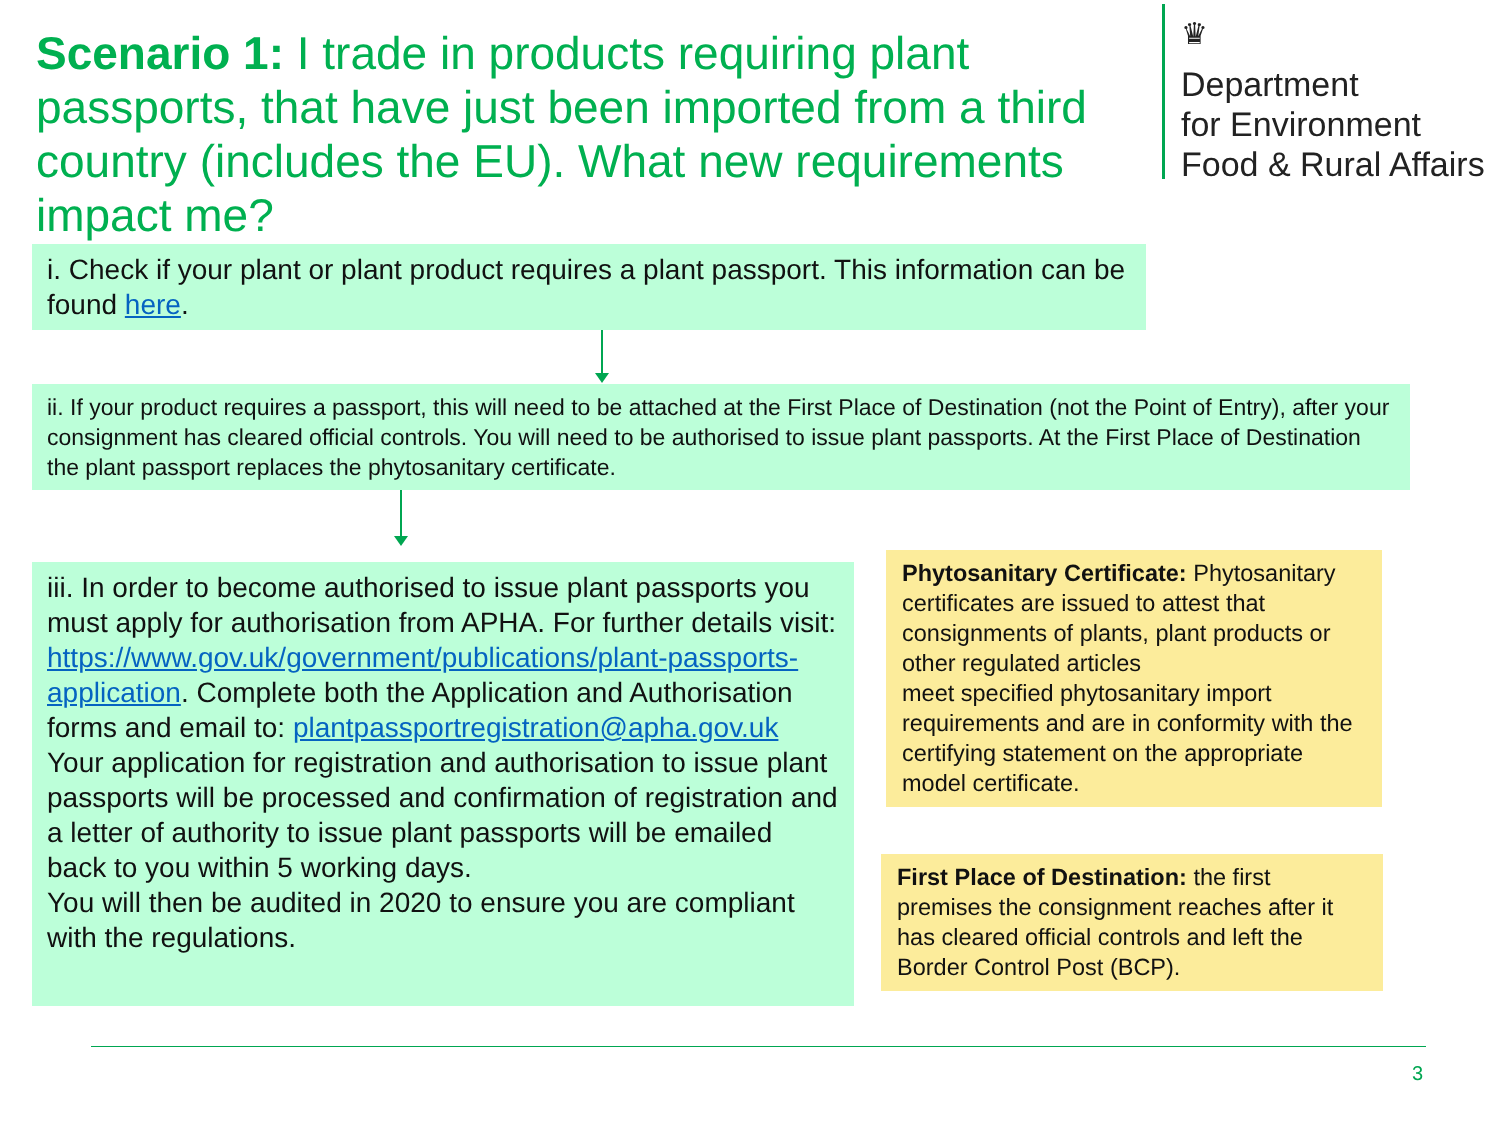Scenario 1: I trade in products requiring plant passports, that have just been imported from a third country (includes the EU). What new requirements impact me?
♛
Department
for Environment
Food & Rural Affairs
i. Check if your plant or plant product requires a plant passport. This information can be found here.
ii. If your product requires a passport, this will need to be attached at the First Place of Destination (not the Point of Entry), after your consignment has cleared official controls. You will need to be authorised to issue plant passports. At the First Place of Destination the plant passport replaces the phytosanitary certificate.
iii. In order to become authorised to issue plant passports you must apply for authorisation from APHA. For further details visit: https://www.gov.uk/government/publications/plant-passports-application. Complete both the Application and Authorisation forms and email to: plantpassportregistration@apha.gov.uk
Your application for registration and authorisation to issue plant passports will be processed and confirmation of registration and a letter of authority to issue plant passports will be emailed back to you within 5 working days.
You will then be audited in 2020 to ensure you are compliant with the regulations.
Phytosanitary Certificate: Phytosanitary certificates are issued to attest that consignments of plants, plant products or other regulated articles
meet specified phytosanitary import requirements and are in conformity with the certifying statement on the appropriate model certificate.
First Place of Destination: the first premises the consignment reaches after it has cleared official controls and left the Border Control Post (BCP).
3